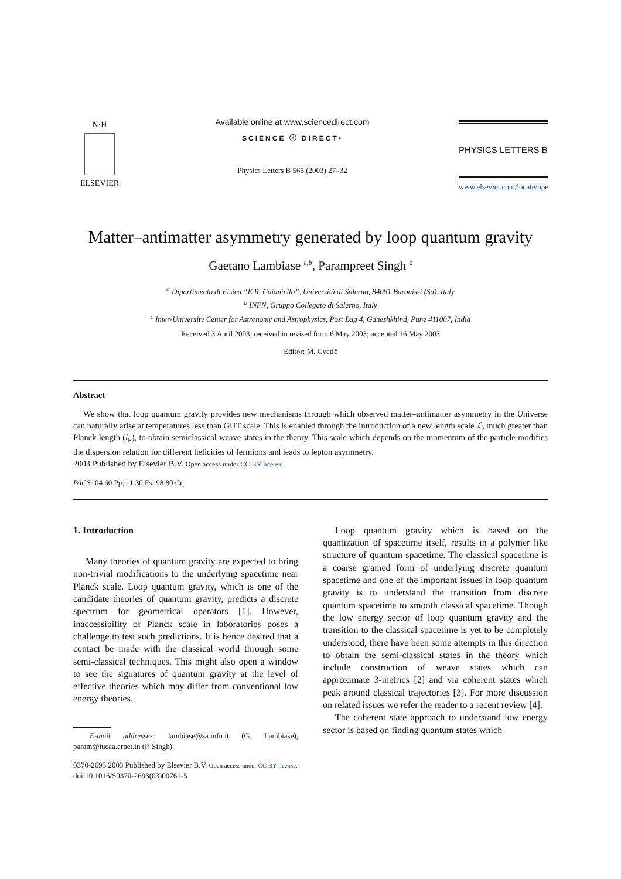N·H
ELSEVIER
Available online at www.sciencedirect.com
SCIENCE ⓓ DIRECT•
Physics Letters B 565 (2003) 27–32
PHYSICS LETTERS B
www.elsevier.com/locate/npe
Matter–antimatter asymmetry generated by loop quantum gravity
Gaetano Lambiase <sup>a,b</sup>, Parampreet Singh <sup>c</sup>
<sup>a</sup> Dipartimento di Fisica “E.R. Caianiello”, Università di Salerno, 84081 Baronissi (Sa), Italy
<sup>b</sup> INFN, Gruppo Collegato di Salerno, Italy
<sup>c</sup> Inter-University Center for Astronomy and Astrophysics, Post Bag 4, Ganeshkhind, Pune 411007, India
Received 3 April 2003; received in revised form 6 May 2003; accepted 16 May 2003
Editor: M. Cvetič
Abstract
We show that loop quantum gravity provides new mechanisms through which observed matter–antimatter asymmetry in the Universe can naturally arise at temperatures less than GUT scale. This is enabled through the introduction of a new length scale ℒ, much greater than Planck length (l<sub>P</sub>), to obtain semiclassical weave states in the theory. This scale which depends on the momentum of the particle modifies the dispersion relation for different helicities of fermions and leads to lepton asymmetry.
2003 Published by Elsevier B.V. Open access under CC BY license.
PACS: 04.60.Pp; 11.30.Fs; 98.80.Cq
1. Introduction
Many theories of quantum gravity are expected to bring non-trivial modifications to the underlying spacetime near Planck scale. Loop quantum gravity, which is one of the candidate theories of quantum gravity, predicts a discrete spectrum for geometrical operators [1]. However, inaccessibility of Planck scale in laboratories poses a challenge to test such predictions. It is hence desired that a contact be made with the classical world through some semi-classical techniques. This might also open a window to see the signatures of quantum gravity at the level of effective theories which may differ from conventional low energy theories.
E-mail addresses: lambiase@sa.infn.it (G. Lambiase), param@iucaa.ernet.in (P. Singh).
Loop quantum gravity which is based on the quantization of spacetime itself, results in a polymer like structure of quantum spacetime. The classical spacetime is a coarse grained form of underlying discrete quantum spacetime and one of the important issues in loop quantum gravity is to understand the transition from discrete quantum spacetime to smooth classical spacetime. Though the low energy sector of loop quantum gravity and the transition to the classical spacetime is yet to be completely understood, there have been some attempts in this direction to obtain the semi-classical states in the theory which include construction of weave states which can approximate 3-metrics [2] and via coherent states which peak around classical trajectories [3]. For more discussion on related issues we refer the reader to a recent review [4].
The coherent state approach to understand low energy sector is based on finding quantum states which
0370-2693 2003 Published by Elsevier B.V. Open access under CC BY license.
doi:10.1016/S0370-2693(03)00761-5